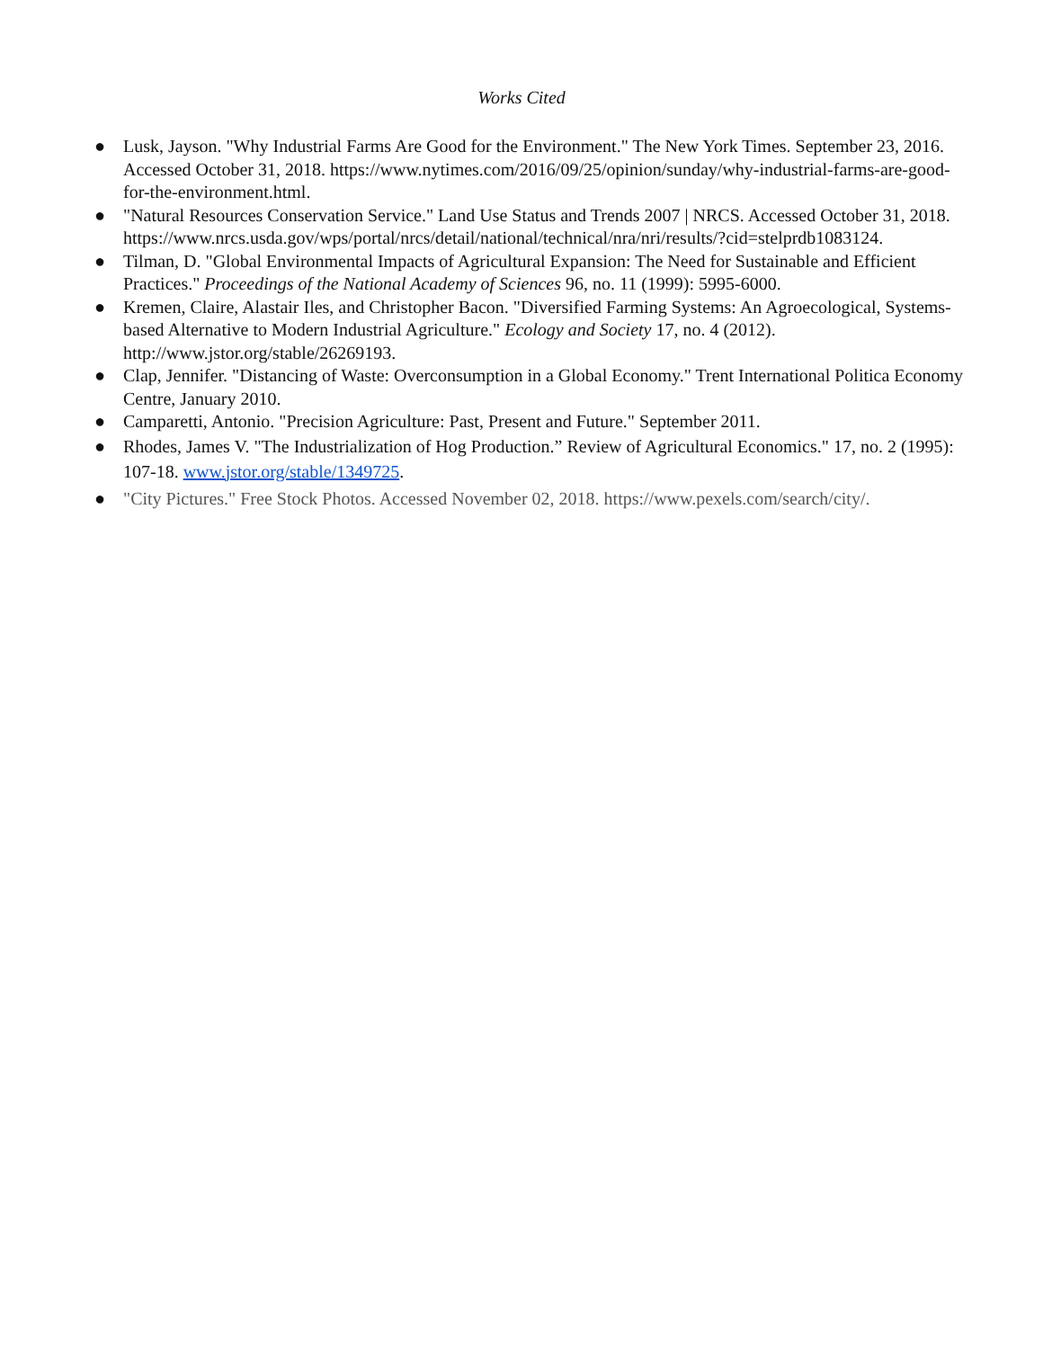Works Cited
● Lusk, Jayson. "Why Industrial Farms Are Good for the Environment." The New York Times. September 23, 2016. Accessed October 31, 2018. https://www.nytimes.com/2016/09/25/opinion/sunday/why-industrial-farms-are-good-for-the-environment.html.
● "Natural Resources Conservation Service." Land Use Status and Trends 2007 | NRCS. Accessed October 31, 2018. https://www.nrcs.usda.gov/wps/portal/nrcs/detail/national/technical/nra/nri/results/?cid=stelprdb1083124.
● Tilman, D. "Global Environmental Impacts of Agricultural Expansion: The Need for Sustainable and Efficient Practices." Proceedings of the National Academy of Sciences 96, no. 11 (1999): 5995-6000.
● Kremen, Claire, Alastair Iles, and Christopher Bacon. "Diversified Farming Systems: An Agroecological, Systems-based Alternative to Modern Industrial Agriculture." Ecology and Society 17, no. 4 (2012). http://www.jstor.org/stable/26269193.
● Clap, Jennifer. "Distancing of Waste: Overconsumption in a Global Economy." Trent International Politica Economy Centre, January 2010.
● Camparetti, Antonio. "Precision Agriculture: Past, Present and Future." September 2011.
● Rhodes, James V. "The Industrialization of Hog Production.” Review of Agricultural Economics." 17, no. 2 (1995): 107-18. www.jstor.org/stable/1349725.
● "City Pictures." Free Stock Photos. Accessed November 02, 2018. https://www.pexels.com/search/city/.